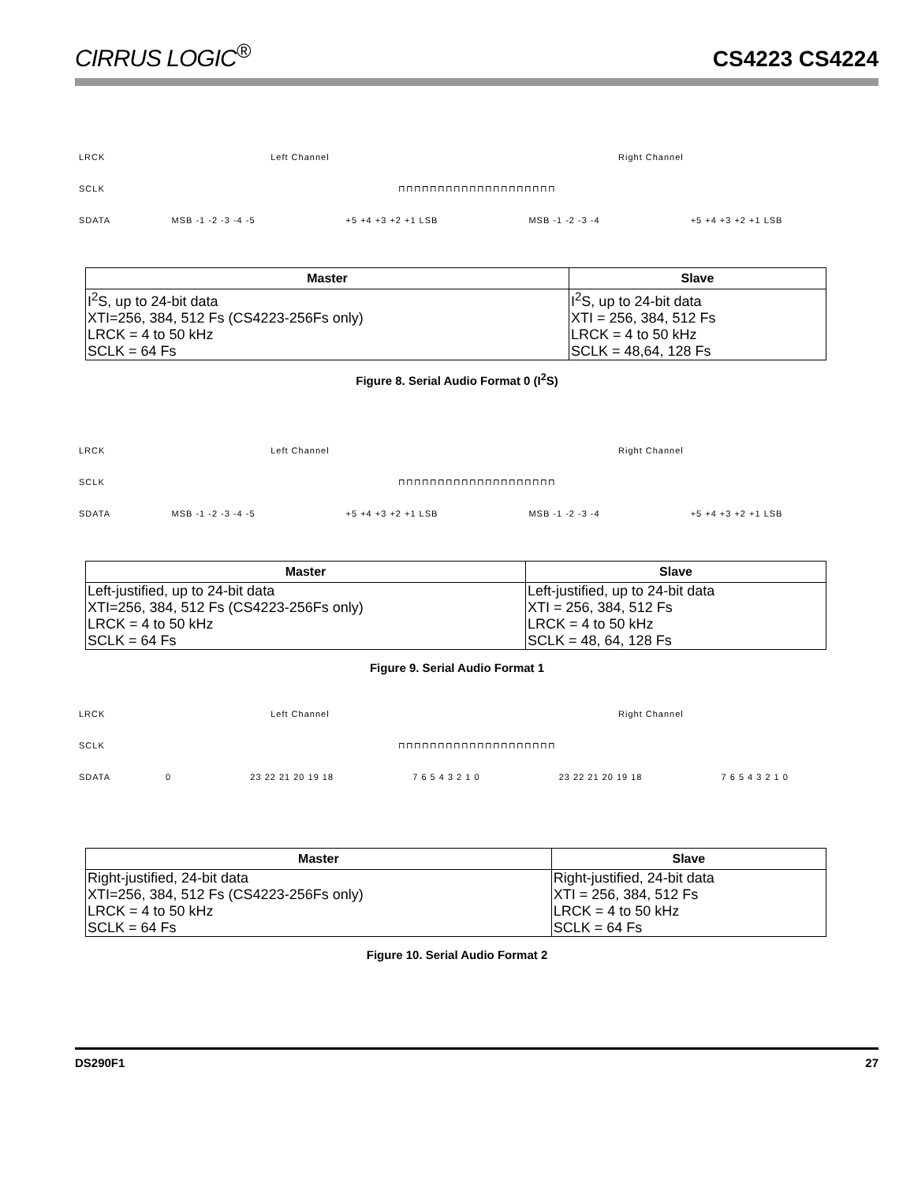CIRRUS LOGIC<sup>®</sup>
CS4223 CS4224
LRCK Left Channel Right Channel
SCLK ⊓⊓⊓⊓⊓⊓⊓⊓⊓⊓⊓⊓⊓⊓⊓⊓⊓⊓⊓⊓
SDATA
MSB -1 -2 -3 -4 -5 +5 +4 +3 +2 +1 LSB MSB -1 -2 -3 -4 +5 +4 +3 +2 +1 LSB
| Master | Slave |
| --- | --- |
| I<sup>2</sup>S, up to 24-bit data XTI=256, 384, 512 Fs (CS4223-256Fs only) LRCK = 4 to 50 kHz SCLK = 64 Fs | I<sup>2</sup>S, up to 24-bit data XTI = 256, 384, 512 Fs LRCK = 4 to 50 kHz SCLK = 48,64, 128 Fs |
Figure 8. Serial Audio Format 0 (I<sup>2</sup>S)
LRCK Left Channel Right Channel
SCLK ⊓⊓⊓⊓⊓⊓⊓⊓⊓⊓⊓⊓⊓⊓⊓⊓⊓⊓⊓⊓
SDATA
MSB -1 -2 -3 -4 -5 +5 +4 +3 +2 +1 LSB MSB -1 -2 -3 -4 +5 +4 +3 +2 +1 LSB
| Master | Slave |
| --- | --- |
| Left-justified, up to 24-bit data XTI=256, 384, 512 Fs (CS4223-256Fs only) LRCK = 4 to 50 kHz SCLK = 64 Fs | Left-justified, up to 24-bit data XTI = 256, 384, 512 Fs LRCK = 4 to 50 kHz SCLK = 48, 64, 128 Fs |
Figure 9. Serial Audio Format 1
LRCK Left Channel Right Channel
SCLK ⊓⊓⊓⊓⊓⊓⊓⊓⊓⊓⊓⊓⊓⊓⊓⊓⊓⊓⊓⊓
SDATA
0 23 22 21 20 19 18 7 6 5 4 3 2 1 0 23 22 21 20 19 18 7 6 5 4 3 2 1 0
| Master | Slave |
| --- | --- |
| Right-justified, 24-bit data XTI=256, 384, 512 Fs (CS4223-256Fs only) LRCK = 4 to 50 kHz SCLK = 64 Fs | Right-justified, 24-bit data XTI = 256, 384, 512 Fs LRCK = 4 to 50 kHz SCLK = 64 Fs |
Figure 10. Serial Audio Format 2
DS290F1 27